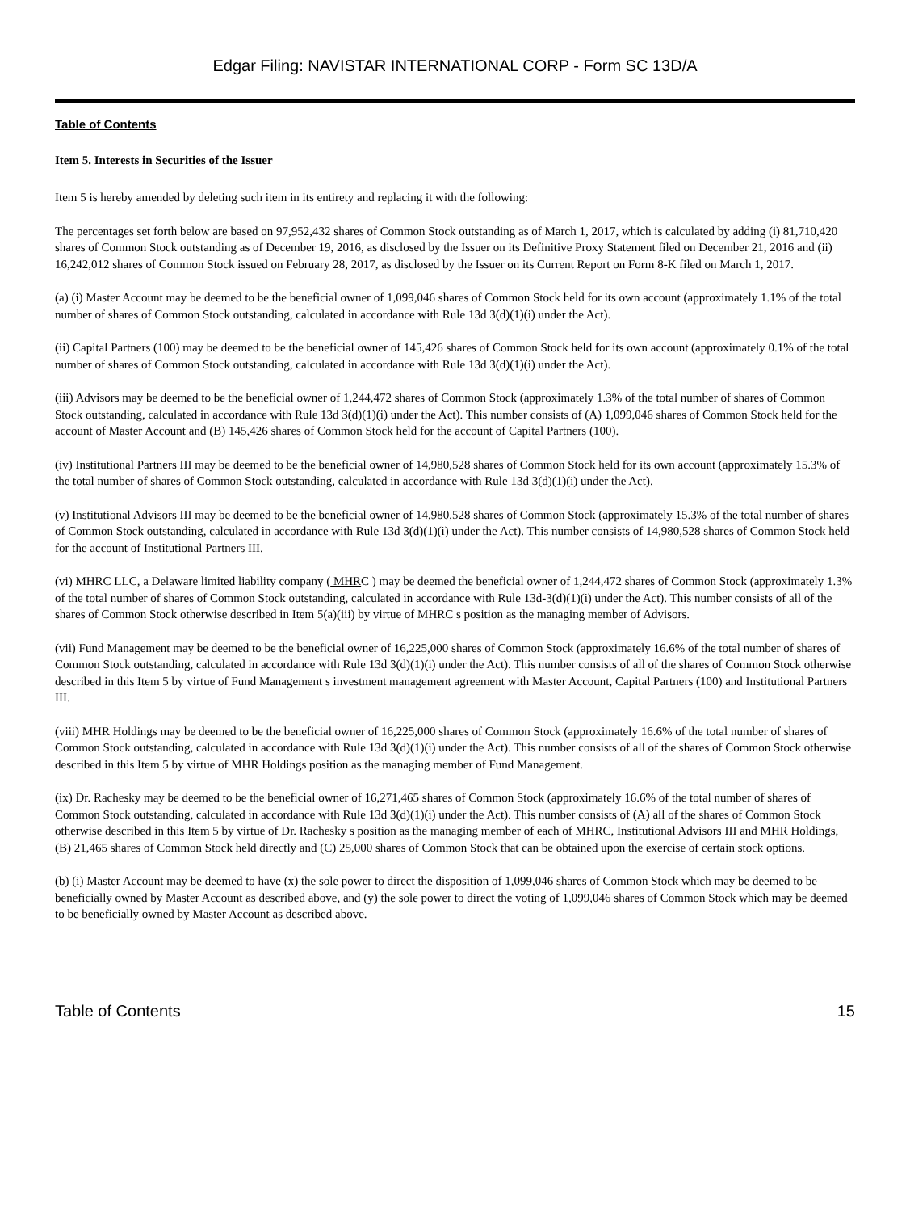Edgar Filing: NAVISTAR INTERNATIONAL CORP - Form SC 13D/A
Table of Contents
Item 5. Interests in Securities of the Issuer
Item 5 is hereby amended by deleting such item in its entirety and replacing it with the following:
The percentages set forth below are based on 97,952,432 shares of Common Stock outstanding as of March 1, 2017, which is calculated by adding (i) 81,710,420 shares of Common Stock outstanding as of December 19, 2016, as disclosed by the Issuer on its Definitive Proxy Statement filed on December 21, 2016 and (ii) 16,242,012 shares of Common Stock issued on February 28, 2017, as disclosed by the Issuer on its Current Report on Form 8-K filed on March 1, 2017.
(a) (i) Master Account may be deemed to be the beneficial owner of 1,099,046 shares of Common Stock held for its own account (approximately 1.1% of the total number of shares of Common Stock outstanding, calculated in accordance with Rule 13d 3(d)(1)(i) under the Act).
(ii) Capital Partners (100) may be deemed to be the beneficial owner of 145,426 shares of Common Stock held for its own account (approximately 0.1% of the total number of shares of Common Stock outstanding, calculated in accordance with Rule 13d 3(d)(1)(i) under the Act).
(iii) Advisors may be deemed to be the beneficial owner of 1,244,472 shares of Common Stock (approximately 1.3% of the total number of shares of Common Stock outstanding, calculated in accordance with Rule 13d 3(d)(1)(i) under the Act). This number consists of (A) 1,099,046 shares of Common Stock held for the account of Master Account and (B) 145,426 shares of Common Stock held for the account of Capital Partners (100).
(iv) Institutional Partners III may be deemed to be the beneficial owner of 14,980,528 shares of Common Stock held for its own account (approximately 15.3% of the total number of shares of Common Stock outstanding, calculated in accordance with Rule 13d 3(d)(1)(i) under the Act).
(v) Institutional Advisors III may be deemed to be the beneficial owner of 14,980,528 shares of Common Stock (approximately 15.3% of the total number of shares of Common Stock outstanding, calculated in accordance with Rule 13d 3(d)(1)(i) under the Act). This number consists of 14,980,528 shares of Common Stock held for the account of Institutional Partners III.
(vi) MHRC LLC, a Delaware limited liability company ( MHRC ) may be deemed the beneficial owner of 1,244,472 shares of Common Stock (approximately 1.3% of the total number of shares of Common Stock outstanding, calculated in accordance with Rule 13d-3(d)(1)(i) under the Act). This number consists of all of the shares of Common Stock otherwise described in Item 5(a)(iii) by virtue of MHRC s position as the managing member of Advisors.
(vii) Fund Management may be deemed to be the beneficial owner of 16,225,000 shares of Common Stock (approximately 16.6% of the total number of shares of Common Stock outstanding, calculated in accordance with Rule 13d 3(d)(1)(i) under the Act). This number consists of all of the shares of Common Stock otherwise described in this Item 5 by virtue of Fund Management s investment management agreement with Master Account, Capital Partners (100) and Institutional Partners III.
(viii) MHR Holdings may be deemed to be the beneficial owner of 16,225,000 shares of Common Stock (approximately 16.6% of the total number of shares of Common Stock outstanding, calculated in accordance with Rule 13d 3(d)(1)(i) under the Act). This number consists of all of the shares of Common Stock otherwise described in this Item 5 by virtue of MHR Holdings position as the managing member of Fund Management.
(ix) Dr. Rachesky may be deemed to be the beneficial owner of 16,271,465 shares of Common Stock (approximately 16.6% of the total number of shares of Common Stock outstanding, calculated in accordance with Rule 13d 3(d)(1)(i) under the Act). This number consists of (A) all of the shares of Common Stock otherwise described in this Item 5 by virtue of Dr. Rachesky s position as the managing member of each of MHRC, Institutional Advisors III and MHR Holdings, (B) 21,465 shares of Common Stock held directly and (C) 25,000 shares of Common Stock that can be obtained upon the exercise of certain stock options.
(b) (i) Master Account may be deemed to have (x) the sole power to direct the disposition of 1,099,046 shares of Common Stock which may be deemed to be beneficially owned by Master Account as described above, and (y) the sole power to direct the voting of 1,099,046 shares of Common Stock which may be deemed to be beneficially owned by Master Account as described above.
Table of Contents 15